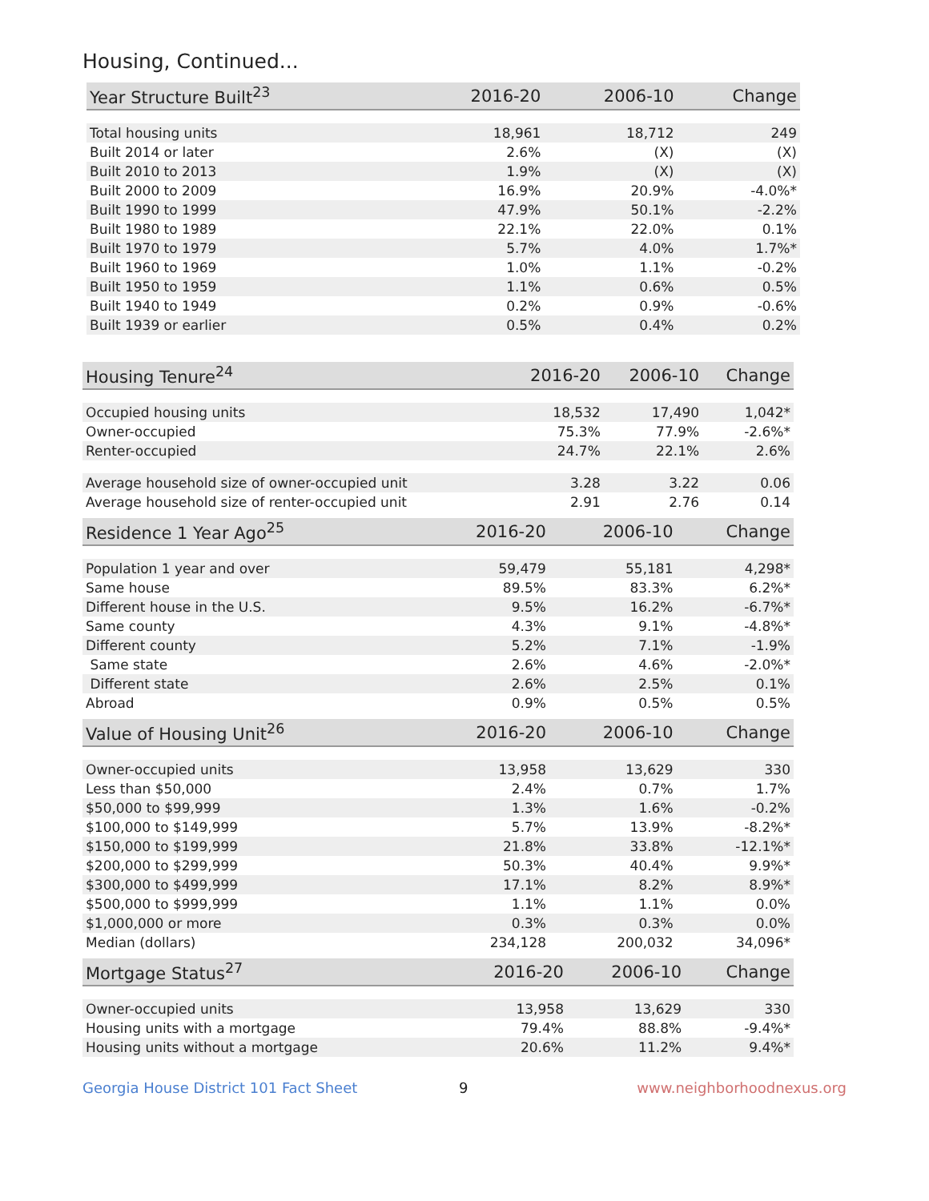Housing, Continued...
| Year Structure Built<sup>23</sup> | 2016-20 | 2006-10 | Change |
| --- | --- | --- | --- |
| Total housing units | 18,961 | 18,712 | 249 |
| Built 2014 or later | 2.6% | (X) | (X) |
| Built 2010 to 2013 | 1.9% | (X) | (X) |
| Built 2000 to 2009 | 16.9% | 20.9% | -4.0%* |
| Built 1990 to 1999 | 47.9% | 50.1% | -2.2% |
| Built 1980 to 1989 | 22.1% | 22.0% | 0.1% |
| Built 1970 to 1979 | 5.7% | 4.0% | 1.7%* |
| Built 1960 to 1969 | 1.0% | 1.1% | -0.2% |
| Built 1950 to 1959 | 1.1% | 0.6% | 0.5% |
| Built 1940 to 1949 | 0.2% | 0.9% | -0.6% |
| Built 1939 or earlier | 0.5% | 0.4% | 0.2% |
| Housing Tenure<sup>24</sup> | 2016-20 | 2006-10 | Change |
| --- | --- | --- | --- |
| Occupied housing units | 18,532 | 17,490 | 1,042* |
| Owner-occupied | 75.3% | 77.9% | -2.6%* |
| Renter-occupied | 24.7% | 22.1% | 2.6% |
| Average household size of owner-occupied unit | 3.28 | 3.22 | 0.06 |
| Average household size of renter-occupied unit | 2.91 | 2.76 | 0.14 |
| Residence 1 Year Ago<sup>25</sup> | 2016-20 | 2006-10 | Change |
| --- | --- | --- | --- |
| Population 1 year and over | 59,479 | 55,181 | 4,298* |
| Same house | 89.5% | 83.3% | 6.2%* |
| Different house in the U.S. | 9.5% | 16.2% | -6.7%* |
| Same county | 4.3% | 9.1% | -4.8%* |
| Different county | 5.2% | 7.1% | -1.9% |
| Same state | 2.6% | 4.6% | -2.0%* |
| Different state | 2.6% | 2.5% | 0.1% |
| Abroad | 0.9% | 0.5% | 0.5% |
| Value of Housing Unit<sup>26</sup> | 2016-20 | 2006-10 | Change |
| --- | --- | --- | --- |
| Owner-occupied units | 13,958 | 13,629 | 330 |
| Less than $50,000 | 2.4% | 0.7% | 1.7% |
| $50,000 to $99,999 | 1.3% | 1.6% | -0.2% |
| $100,000 to $149,999 | 5.7% | 13.9% | -8.2%* |
| $150,000 to $199,999 | 21.8% | 33.8% | -12.1%* |
| $200,000 to $299,999 | 50.3% | 40.4% | 9.9%* |
| $300,000 to $499,999 | 17.1% | 8.2% | 8.9%* |
| $500,000 to $999,999 | 1.1% | 1.1% | 0.0% |
| $1,000,000 or more | 0.3% | 0.3% | 0.0% |
| Median (dollars) | 234,128 | 200,032 | 34,096* |
| Mortgage Status<sup>27</sup> | 2016-20 | 2006-10 | Change |
| --- | --- | --- | --- |
| Owner-occupied units | 13,958 | 13,629 | 330 |
| Housing units with a mortgage | 79.4% | 88.8% | -9.4%* |
| Housing units without a mortgage | 20.6% | 11.2% | 9.4%* |
Georgia House District 101 Fact Sheet 9 www.neighborhoodnexus.org